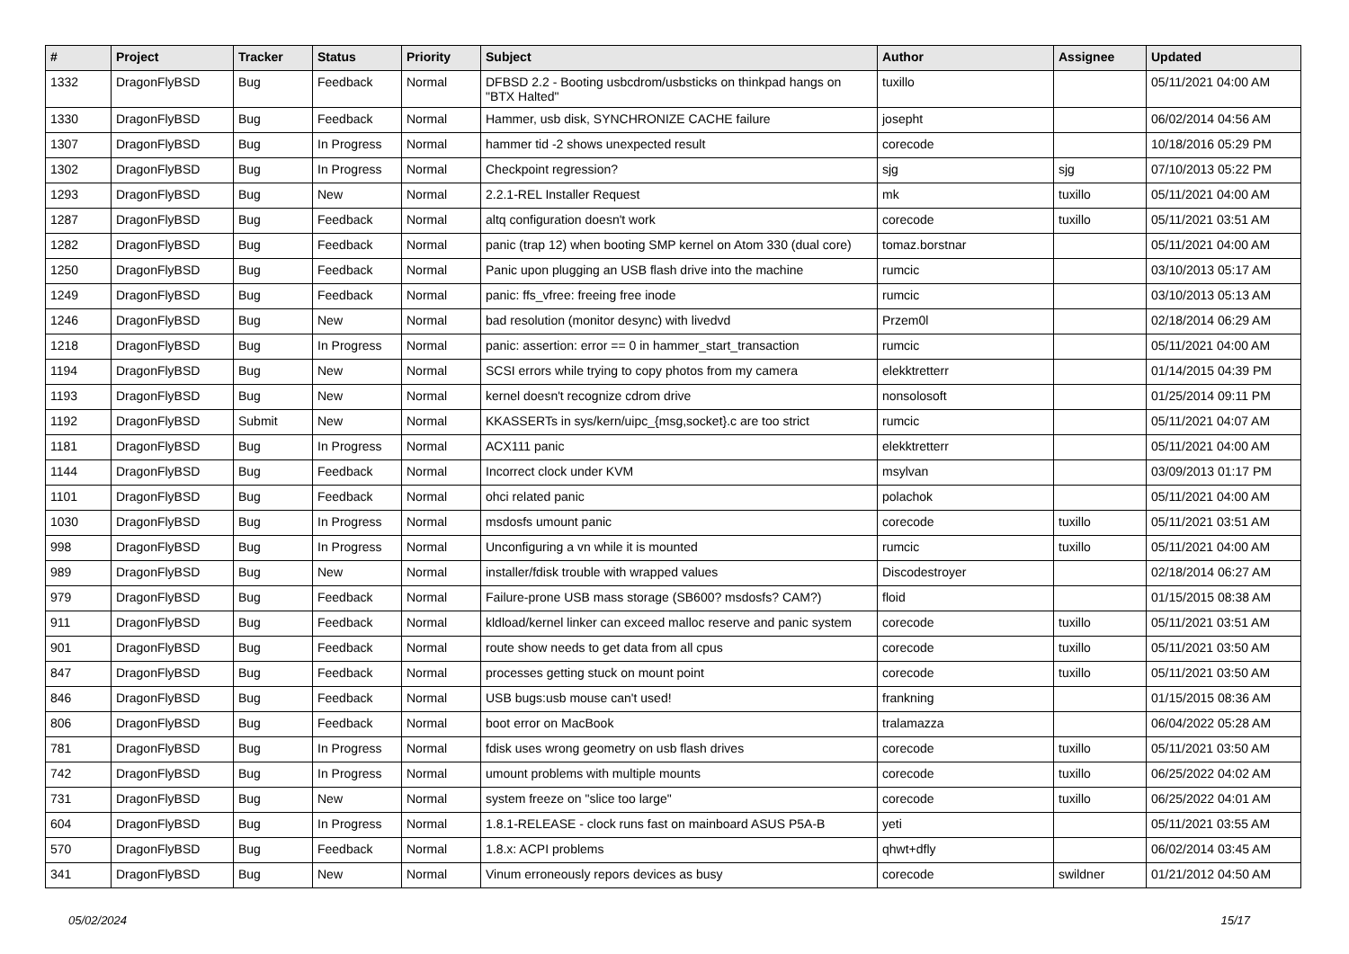| # | Project | Tracker | Status | Priority | Subject | Author | Assignee | Updated |
| --- | --- | --- | --- | --- | --- | --- | --- | --- |
| 1332 | DragonFlyBSD | Bug | Feedback | Normal | DFBSD 2.2 - Booting usbcdrom/usbsticks on thinkpad hangs on "BTX Halted" | tuxillo | | 05/11/2021 04:00 AM |
| 1330 | DragonFlyBSD | Bug | Feedback | Normal | Hammer, usb disk, SYNCHRONIZE CACHE failure | josepht | | 06/02/2014 04:56 AM |
| 1307 | DragonFlyBSD | Bug | In Progress | Normal | hammer tid -2 shows unexpected result | corecode | | 10/18/2016 05:29 PM |
| 1302 | DragonFlyBSD | Bug | In Progress | Normal | Checkpoint regression? | sjg | sjg | 07/10/2013 05:22 PM |
| 1293 | DragonFlyBSD | Bug | New | Normal | 2.2.1-REL Installer Request | mk | tuxillo | 05/11/2021 04:00 AM |
| 1287 | DragonFlyBSD | Bug | Feedback | Normal | altq configuration doesn't work | corecode | tuxillo | 05/11/2021 03:51 AM |
| 1282 | DragonFlyBSD | Bug | Feedback | Normal | panic (trap 12) when booting SMP kernel on Atom 330 (dual core) | tomaz.borstnar | | 05/11/2021 04:00 AM |
| 1250 | DragonFlyBSD | Bug | Feedback | Normal | Panic upon plugging an USB flash drive into the machine | rumcic | | 03/10/2013 05:17 AM |
| 1249 | DragonFlyBSD | Bug | Feedback | Normal | panic: ffs_vfree: freeing free inode | rumcic | | 03/10/2013 05:13 AM |
| 1246 | DragonFlyBSD | Bug | New | Normal | bad resolution (monitor desync) with livedvd | Przem0l | | 02/18/2014 06:29 AM |
| 1218 | DragonFlyBSD | Bug | In Progress | Normal | panic: assertion: error == 0 in hammer_start_transaction | rumcic | | 05/11/2021 04:00 AM |
| 1194 | DragonFlyBSD | Bug | New | Normal | SCSI errors while trying to copy photos from my camera | elekktretterr | | 01/14/2015 04:39 PM |
| 1193 | DragonFlyBSD | Bug | New | Normal | kernel doesn't recognize cdrom drive | nonsolosoft | | 01/25/2014 09:11 PM |
| 1192 | DragonFlyBSD | Submit | New | Normal | KKASSERTs in sys/kern/uipc_{msg,socket}.c are too strict | rumcic | | 05/11/2021 04:07 AM |
| 1181 | DragonFlyBSD | Bug | In Progress | Normal | ACX111 panic | elekktretterr | | 05/11/2021 04:00 AM |
| 1144 | DragonFlyBSD | Bug | Feedback | Normal | Incorrect clock under KVM | msylvan | | 03/09/2013 01:17 PM |
| 1101 | DragonFlyBSD | Bug | Feedback | Normal | ohci related panic | polachok | | 05/11/2021 04:00 AM |
| 1030 | DragonFlyBSD | Bug | In Progress | Normal | msdosfs umount panic | corecode | tuxillo | 05/11/2021 03:51 AM |
| 998 | DragonFlyBSD | Bug | In Progress | Normal | Unconfiguring a vn while it is mounted | rumcic | tuxillo | 05/11/2021 04:00 AM |
| 989 | DragonFlyBSD | Bug | New | Normal | installer/fdisk trouble with wrapped values | Discodestroyer | | 02/18/2014 06:27 AM |
| 979 | DragonFlyBSD | Bug | Feedback | Normal | Failure-prone USB mass storage (SB600? msdosfs? CAM?) | floid | | 01/15/2015 08:38 AM |
| 911 | DragonFlyBSD | Bug | Feedback | Normal | kldload/kernel linker can exceed malloc reserve and panic system | corecode | tuxillo | 05/11/2021 03:51 AM |
| 901 | DragonFlyBSD | Bug | Feedback | Normal | route show needs to get data from all cpus | corecode | tuxillo | 05/11/2021 03:50 AM |
| 847 | DragonFlyBSD | Bug | Feedback | Normal | processes getting stuck on mount point | corecode | tuxillo | 05/11/2021 03:50 AM |
| 846 | DragonFlyBSD | Bug | Feedback | Normal | USB bugs:usb mouse can't used! | frankning | | 01/15/2015 08:36 AM |
| 806 | DragonFlyBSD | Bug | Feedback | Normal | boot error on MacBook | tralamazza | | 06/04/2022 05:28 AM |
| 781 | DragonFlyBSD | Bug | In Progress | Normal | fdisk uses wrong geometry on usb flash drives | corecode | tuxillo | 05/11/2021 03:50 AM |
| 742 | DragonFlyBSD | Bug | In Progress | Normal | umount problems with multiple mounts | corecode | tuxillo | 06/25/2022 04:02 AM |
| 731 | DragonFlyBSD | Bug | New | Normal | system freeze on "slice too large" | corecode | tuxillo | 06/25/2022 04:01 AM |
| 604 | DragonFlyBSD | Bug | In Progress | Normal | 1.8.1-RELEASE - clock runs fast on mainboard ASUS P5A-B | yeti | | 05/11/2021 03:55 AM |
| 570 | DragonFlyBSD | Bug | Feedback | Normal | 1.8.x: ACPI problems | qhwt+dfly | | 06/02/2014 03:45 AM |
| 341 | DragonFlyBSD | Bug | New | Normal | Vinum erroneously repors devices as busy | corecode | swildner | 01/21/2012 04:50 AM |
05/02/2024 15/17